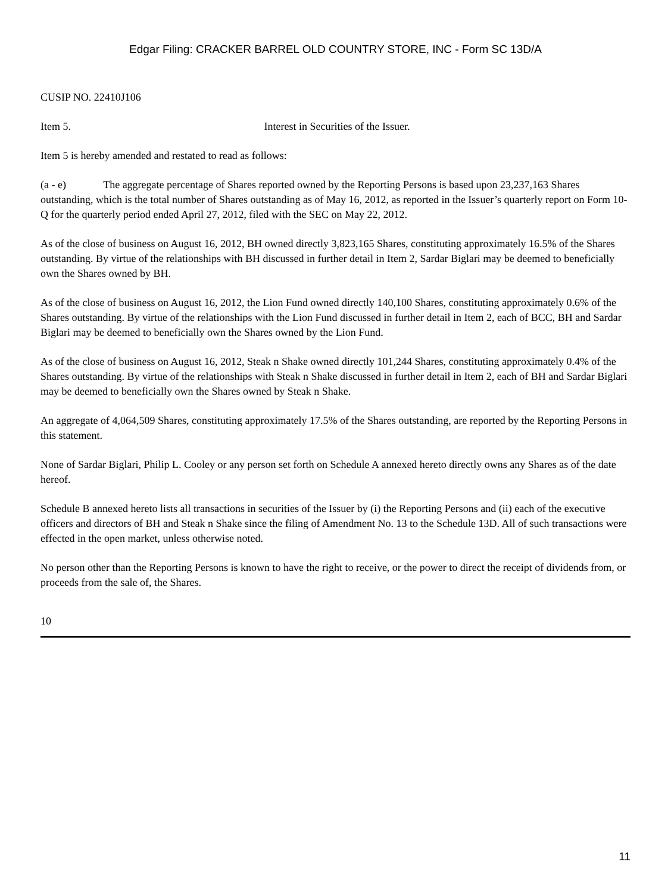Edgar Filing: CRACKER BARREL OLD COUNTRY STORE, INC - Form SC 13D/A
CUSIP NO. 22410J106
Item 5. Interest in Securities of the Issuer.
Item 5 is hereby amended and restated to read as follows:
(a - e) The aggregate percentage of Shares reported owned by the Reporting Persons is based upon 23,237,163 Shares outstanding, which is the total number of Shares outstanding as of May 16, 2012, as reported in the Issuer’s quarterly report on Form 10-Q for the quarterly period ended April 27, 2012, filed with the SEC on May 22, 2012.
As of the close of business on August 16, 2012, BH owned directly 3,823,165 Shares, constituting approximately 16.5% of the Shares outstanding. By virtue of the relationships with BH discussed in further detail in Item 2, Sardar Biglari may be deemed to beneficially own the Shares owned by BH.
As of the close of business on August 16, 2012, the Lion Fund owned directly 140,100 Shares, constituting approximately 0.6% of the Shares outstanding. By virtue of the relationships with the Lion Fund discussed in further detail in Item 2, each of BCC, BH and Sardar Biglari may be deemed to beneficially own the Shares owned by the Lion Fund.
As of the close of business on August 16, 2012, Steak n Shake owned directly 101,244 Shares, constituting approximately 0.4% of the Shares outstanding. By virtue of the relationships with Steak n Shake discussed in further detail in Item 2, each of BH and Sardar Biglari may be deemed to beneficially own the Shares owned by Steak n Shake.
An aggregate of 4,064,509 Shares, constituting approximately 17.5% of the Shares outstanding, are reported by the Reporting Persons in this statement.
None of Sardar Biglari, Philip L. Cooley or any person set forth on Schedule A annexed hereto directly owns any Shares as of the date hereof.
Schedule B annexed hereto lists all transactions in securities of the Issuer by (i) the Reporting Persons and (ii) each of the executive officers and directors of BH and Steak n Shake since the filing of Amendment No. 13 to the Schedule 13D. All of such transactions were effected in the open market, unless otherwise noted.
No person other than the Reporting Persons is known to have the right to receive, or the power to direct the receipt of dividends from, or proceeds from the sale of, the Shares.
10
11